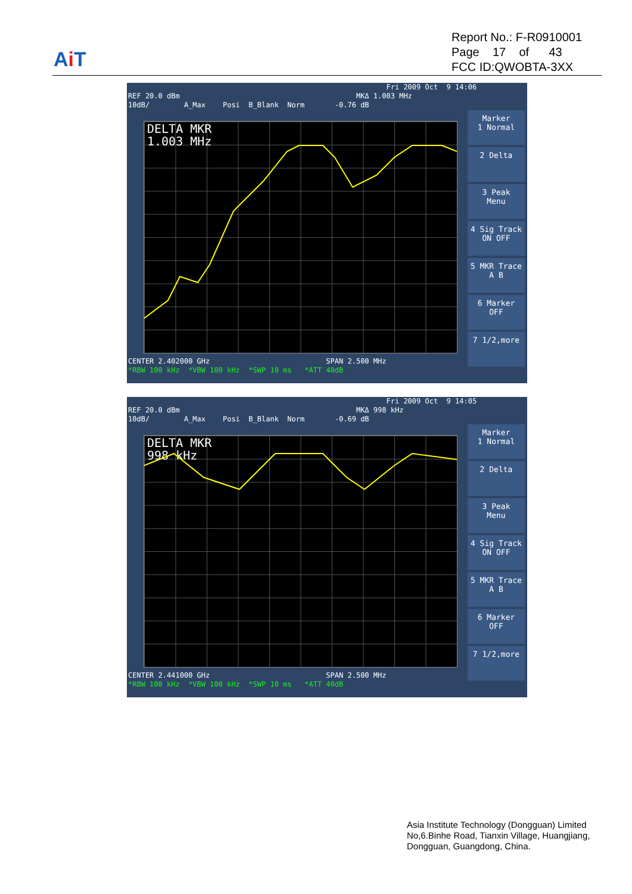Ai T
Report No.: F-R0910001
Page 17 of 43
FCC ID:QWOBTA-3XX
Fri 2009 Oct 9 14:06 REF 20.0 dBm MKΔ 1.003 MHz 10dB/ A_Max Posi B_Blank Norm -0.76 dB
DELTA MKR
1.003 MHz
CENTER 2.402000 GHz SPAN 2.500 MHz *RBW 100 kHz *VBW 100 kHz *SWP 10 ms *ATT 40dB
Marker
1 Normal
2 Delta
3 Peak
Menu
4 Sig Track
ON OFF
5 MKR Trace
A B
6 Marker
OFF
7 1/2,more
Fri 2009 Oct 9 14:05 REF 20.0 dBm MKΔ 998 kHz 10dB/ A_Max Posi B_Blank Norm -0.69 dB
DELTA MKR
998 kHz
CENTER 2.441000 GHz SPAN 2.500 MHz *RBW 100 kHz *VBW 100 kHz *SWP 10 ms *ATT 40dB
Marker
1 Normal
2 Delta
3 Peak
Menu
4 Sig Track
ON OFF
5 MKR Trace
A B
6 Marker
OFF
7 1/2,more
Asia Institute Technology (Dongguan) Limited
No,6.Binhe Road, Tianxin Village, Huangjiang,
Dongguan, Guangdong, China.